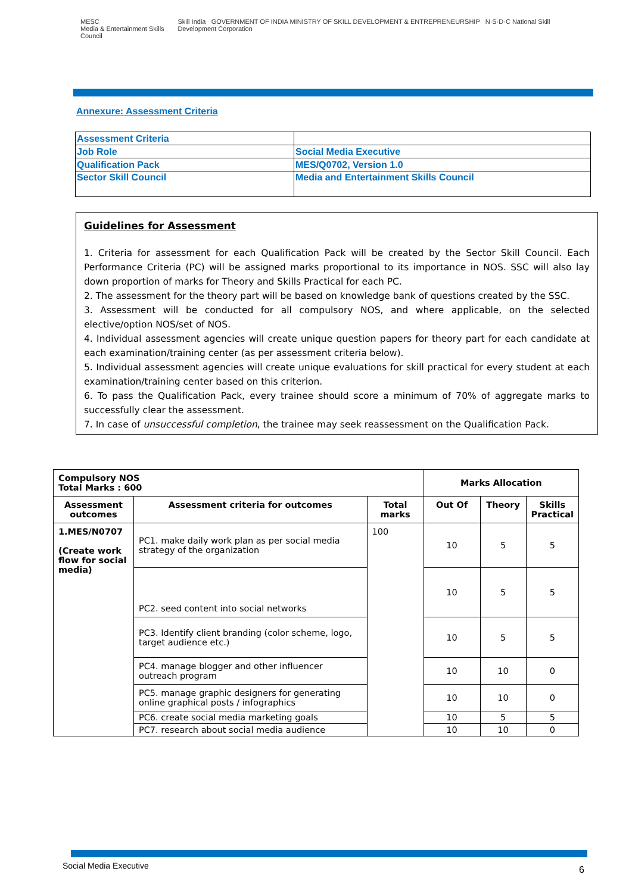MESC
Media & Entertainment Skills Council
Skill India GOVERNMENT OF INDIA MINISTRY OF SKILL DEVELOPMENT & ENTREPRENEURSHIP N·S·D·C National Skill Development Corporation
Annexure: Assessment Criteria
| Assessment Criteria | |
| Job Role | Social Media Executive |
| Qualification Pack | MES/Q0702, Version 1.0 |
| Sector Skill Council | Media and Entertainment Skills Council |
Guidelines for Assessment
1. Criteria for assessment for each Qualification Pack will be created by the Sector Skill Council. Each Performance Criteria (PC) will be assigned marks proportional to its importance in NOS. SSC will also lay down proportion of marks for Theory and Skills Practical for each PC.
2. The assessment for the theory part will be based on knowledge bank of questions created by the SSC.
3. Assessment will be conducted for all compulsory NOS, and where applicable, on the selected elective/option NOS/set of NOS.
4. Individual assessment agencies will create unique question papers for theory part for each candidate at each examination/training center (as per assessment criteria below).
5. Individual assessment agencies will create unique evaluations for skill practical for every student at each examination/training center based on this criterion.
6. To pass the Qualification Pack, every trainee should score a minimum of 70% of aggregate marks to successfully clear the assessment.
7. In case of unsuccessful completion, the trainee may seek reassessment on the Qualification Pack.
| Compulsory NOS Total Marks : 600 | | | Marks Allocation | | |
| --- | --- | --- | --- | --- | --- |
| Assessment outcomes | Assessment criteria for outcomes | Total marks | Out Of | Theory | Skills Practical |
| 1.MES/N0707 (Create work flow for social media) | PC1. make daily work plan as per social media strategy of the organization | 100 | 10 | 5 | 5 |
| | PC2. seed content into social networks | | 10 | 5 | 5 |
| | PC3. Identify client branding (color scheme, logo, target audience etc.) | | 10 | 5 | 5 |
| | PC4. manage blogger and other influencer outreach program | | 10 | 10 | 0 |
| | PC5. manage graphic designers for generating online graphical posts / infographics | | 10 | 10 | 0 |
| | PC6. create social media marketing goals | | 10 | 5 | 5 |
| | PC7. research about social media audience | | 10 | 10 | 0 |
Social Media Executive 6